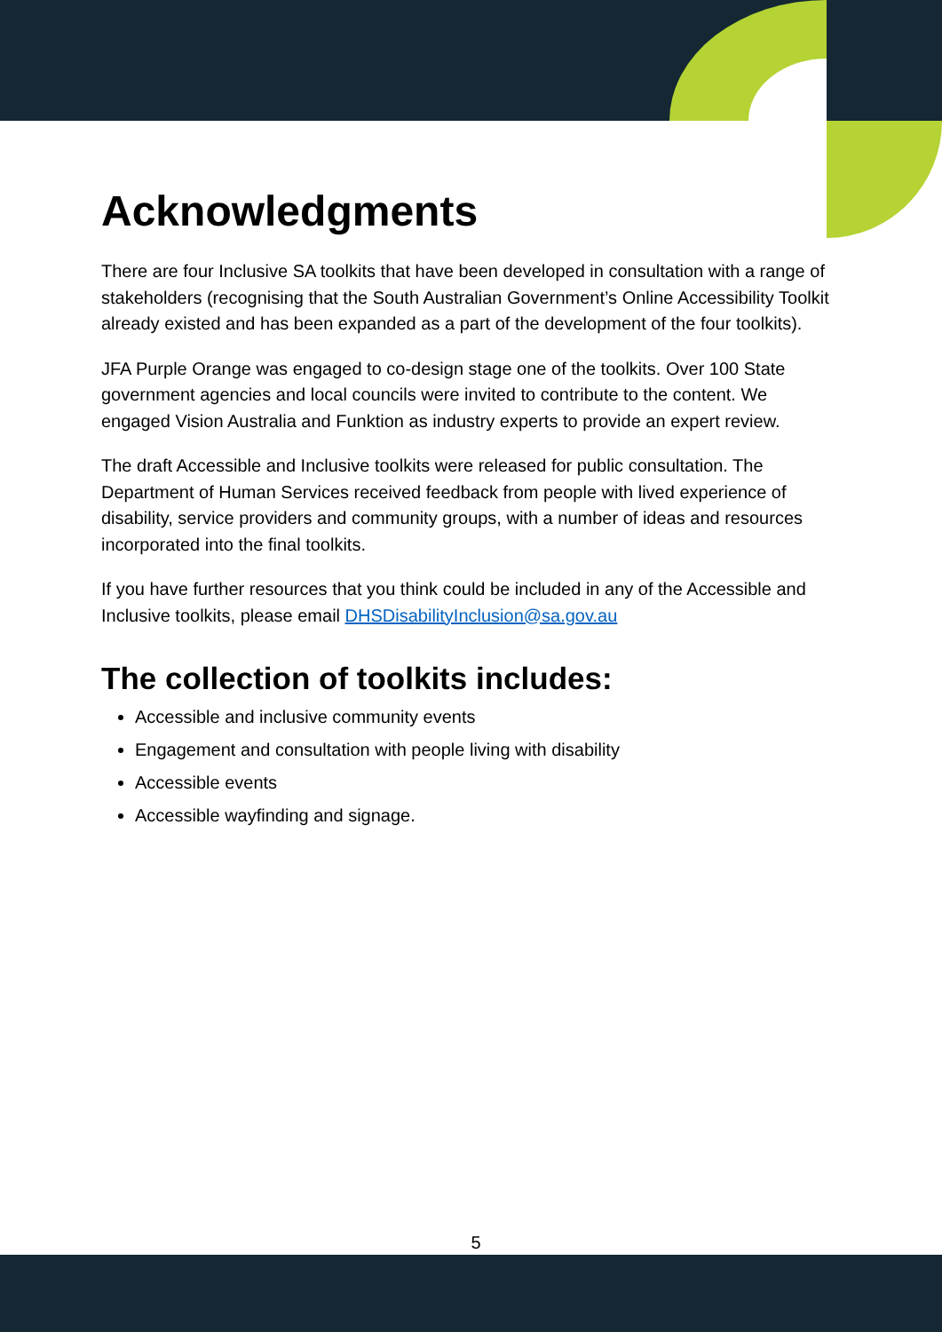Acknowledgments
There are four Inclusive SA toolkits that have been developed in consultation with a range of stakeholders (recognising that the South Australian Government’s Online Accessibility Toolkit already existed and has been expanded as a part of the development of the four toolkits).
JFA Purple Orange was engaged to co-design stage one of the toolkits. Over 100 State government agencies and local councils were invited to contribute to the content. We engaged Vision Australia and Funktion as industry experts to provide an expert review.
The draft Accessible and Inclusive toolkits were released for public consultation. The Department of Human Services received feedback from people with lived experience of disability, service providers and community groups, with a number of ideas and resources incorporated into the final toolkits.
If you have further resources that you think could be included in any of the Accessible and Inclusive toolkits, please email DHSDisabilityInclusion@sa.gov.au
The collection of toolkits includes:
Accessible and inclusive community events
Engagement and consultation with people living with disability
Accessible events
Accessible wayfinding and signage.
5